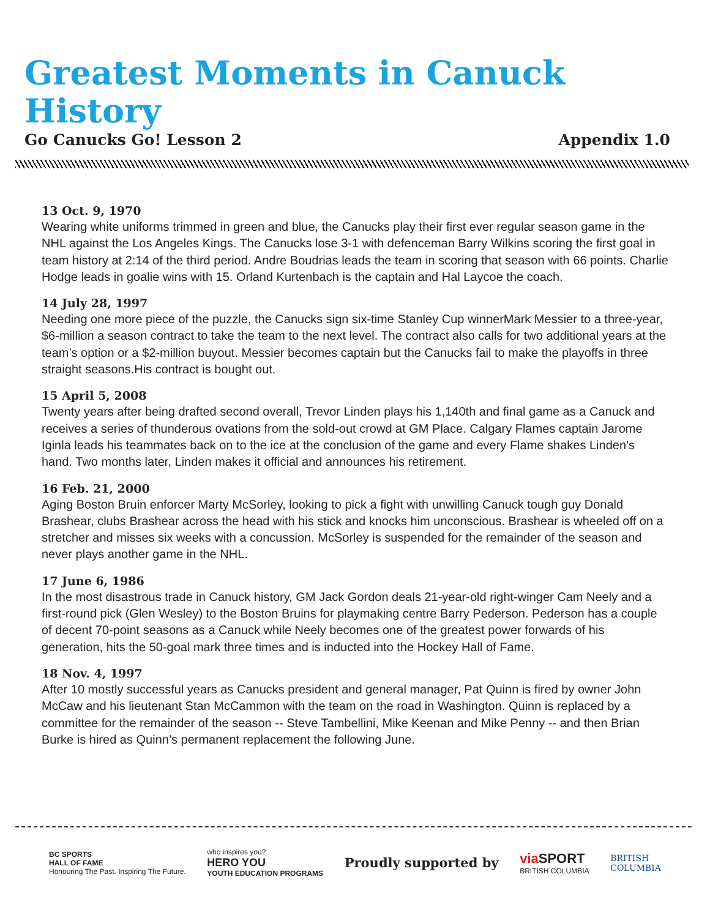Greatest Moments in Canuck History
Go Canucks Go! Lesson 2 Appendix 1.0
13 Oct. 9, 1970
Wearing white uniforms trimmed in green and blue, the Canucks play their first ever regular season game in the NHL against the Los Angeles Kings. The Canucks lose 3-1 with defenceman Barry Wilkins scoring the first goal in team history at 2:14 of the third period. Andre Boudrias leads the team in scoring that season with 66 points. Charlie Hodge leads in goalie wins with 15. Orland Kurtenbach is the captain and Hal Laycoe the coach.
14 July 28, 1997
Needing one more piece of the puzzle, the Canucks sign six-time Stanley Cup winnerMark Messier to a three-year, $6-million a season contract to take the team to the next level. The contract also calls for two additional years at the team’s option or a $2-million buyout. Messier becomes captain but the Canucks fail to make the playoffs in three straight seasons.His contract is bought out.
15 April 5, 2008
Twenty years after being drafted second overall, Trevor Linden plays his 1,140th and final game as a Canuck and receives a series of thunderous ovations from the sold-out crowd at GM Place. Calgary Flames captain Jarome Iginla leads his teammates back on to the ice at the conclusion of the game and every Flame shakes Linden’s hand. Two months later, Linden makes it official and announces his retirement.
16 Feb. 21, 2000
Aging Boston Bruin enforcer Marty McSorley, looking to pick a fight with unwilling Canuck tough guy Donald Brashear, clubs Brashear across the head with his stick and knocks him unconscious. Brashear is wheeled off on a stretcher and misses six weeks with a concussion. McSorley is suspended for the remainder of the season and never plays another game in the NHL.
17 June 6, 1986
In the most disastrous trade in Canuck history, GM Jack Gordon deals 21-year-old right-winger Cam Neely and a first-round pick (Glen Wesley) to the Boston Bruins for playmaking centre Barry Pederson. Pederson has a couple of decent 70-point seasons as a Canuck while Neely becomes one of the greatest power forwards of his generation, hits the 50-goal mark three times and is inducted into the Hockey Hall of Fame.
18 Nov. 4, 1997
After 10 mostly successful years as Canucks president and general manager, Pat Quinn is fired by owner John McCaw and his lieutenant Stan McCammon with the team on the road in Washington. Quinn is replaced by a committee for the remainder of the season -- Steve Tambellini, Mike Keenan and Mike Penny -- and then Brian Burke is hired as Quinn’s permanent replacement the following June.
BC SPORTS
HALL OF FAME
Honouring The Past. Inspiring The Future.
who inspires you?
HERO YOU
YOUTH EDUCATION PROGRAMS
Proudly supported by
via SPORT
BRITISH COLUMBIA
BRITISH
COLUMBIA